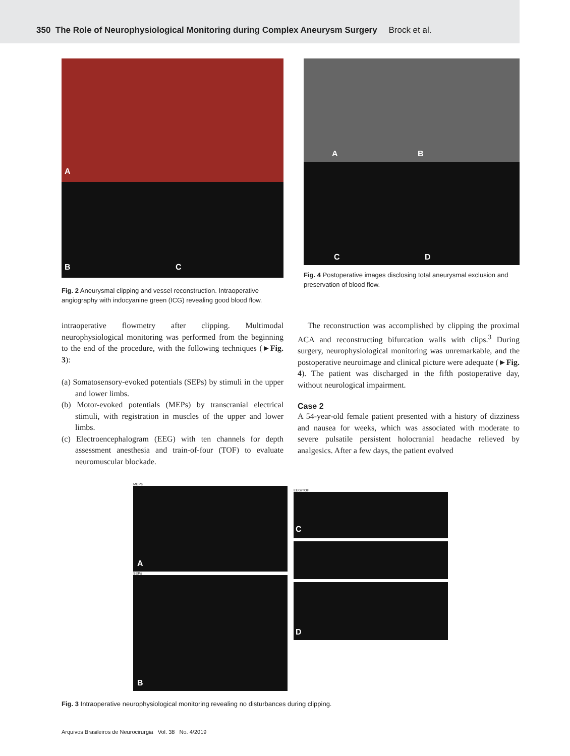350 The Role of Neurophysiological Monitoring during Complex Aneurysm Surgery Brock et al.
A
B C
Fig. 2 Aneurysmal clipping and vessel reconstruction. Intraoperative angiography with indocyanine green (ICG) revealing good blood flow.
A B
C D
Fig. 4 Postoperative images disclosing total aneurysmal exclusion and preservation of blood flow.
intraoperative flowmetry after clipping. Multimodal neurophysiological monitoring was performed from the beginning to the end of the procedure, with the following techniques (►Fig. 3):
(a) Somatosensory-evoked potentials (SEPs) by stimuli in the upper and lower limbs.
(b) Motor-evoked potentials (MEPs) by transcranial electrical stimuli, with registration in muscles of the upper and lower limbs.
(c) Electroencephalogram (EEG) with ten channels for depth assessment anesthesia and train-of-four (TOF) to evaluate neuromuscular blockade.
The reconstruction was accomplished by clipping the proximal ACA and reconstructing bifurcation walls with clips.<sup>3</sup> During surgery, neurophysiological monitoring was unremarkable, and the postoperative neuroimage and clinical picture were adequate (►Fig. 4). The patient was discharged in the fifth postoperative day, without neurological impairment.
Case 2
A 54-year-old female patient presented with a history of dizziness and nausea for weeks, which was associated with moderate to severe pulsatile persistent holocranial headache relieved by analgesics. After a few days, the patient evolved
MEPs
A
SEPs
B
EEG/TOF
C
D
Fig. 3 Intraoperative neurophysiological monitoring revealing no disturbances during clipping.
Arquivos Brasileiros de Neurocirurgia Vol. 38 No. 4/2019